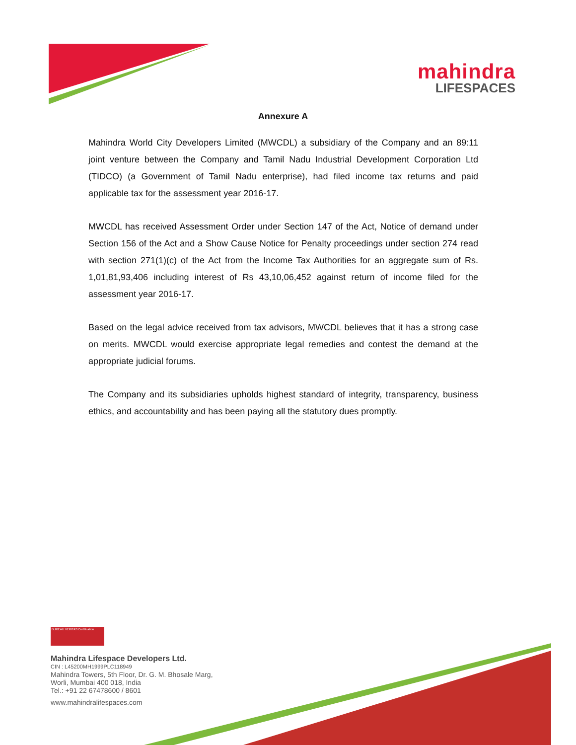mahindra
LIFESPACES
Annexure A
Mahindra World City Developers Limited (MWCDL) a subsidiary of the Company and an 89:11 joint venture between the Company and Tamil Nadu Industrial Development Corporation Ltd (TIDCO) (a Government of Tamil Nadu enterprise), had filed income tax returns and paid applicable tax for the assessment year 2016-17.
MWCDL has received Assessment Order under Section 147 of the Act, Notice of demand under Section 156 of the Act and a Show Cause Notice for Penalty proceedings under section 274 read with section 271(1)(c) of the Act from the Income Tax Authorities for an aggregate sum of Rs. 1,01,81,93,406 including interest of Rs 43,10,06,452 against return of income filed for the assessment year 2016-17.
Based on the legal advice received from tax advisors, MWCDL believes that it has a strong case on merits. MWCDL would exercise appropriate legal remedies and contest the demand at the appropriate judicial forums.
The Company and its subsidiaries upholds highest standard of integrity, transparency, business ethics, and accountability and has been paying all the statutory dues promptly.
BUREAU VERITAS Certification
Mahindra Lifespace Developers Ltd.
CIN : L45200MH1999PLC118949
Mahindra Towers, 5th Floor, Dr. G. M. Bhosale Marg,
Worli, Mumbai 400 018, India
Tel.: +91 22 67478600 / 8601
www.mahindralifespaces.com